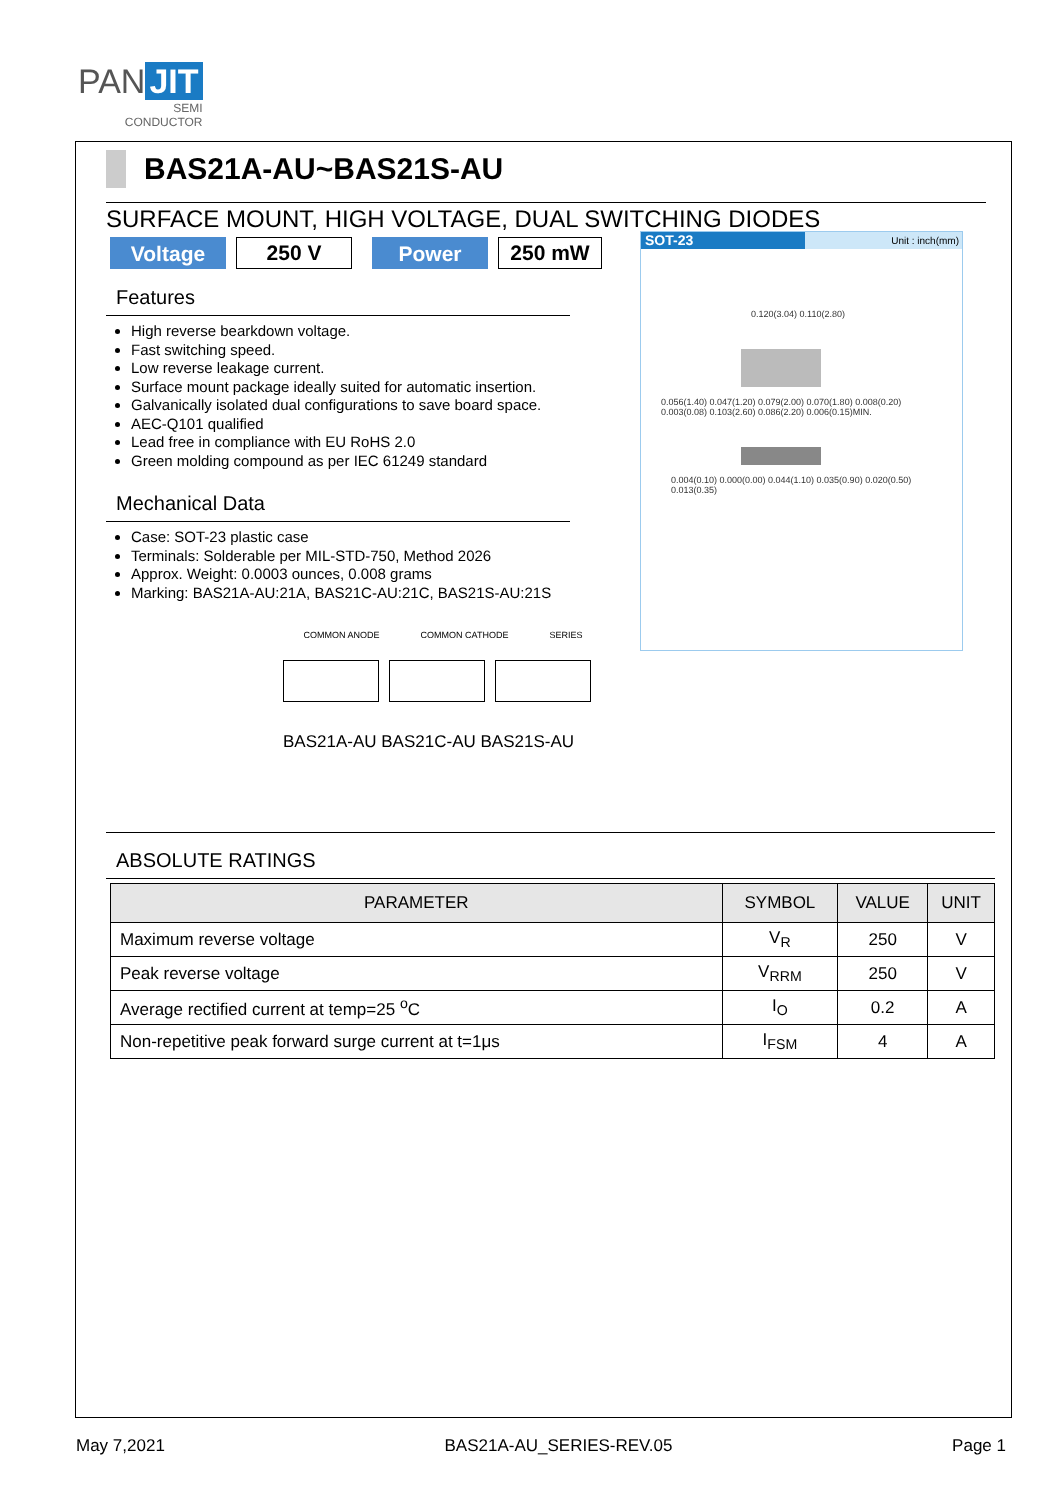PAN JIT
SEMI
CONDUCTOR
BAS21A-AU~BAS21S-AU
SURFACE MOUNT, HIGH VOLTAGE, DUAL SWITCHING DIODES
Voltage
250 V
Power
250 mW
Features
High reverse bearkdown voltage.
Fast switching speed.
Low reverse leakage current.
Surface mount package ideally suited for automatic insertion.
Galvanically isolated dual configurations to save board space.
AEC-Q101 qualified
Lead free in compliance with EU RoHS 2.0
Green molding compound as per IEC 61249 standard
Mechanical Data
Case: SOT-23 plastic case
Terminals: Solderable per MIL-STD-750, Method 2026
Approx. Weight: 0.0003 ounces, 0.008 grams
Marking: BAS21A-AU:21A, BAS21C-AU:21C, BAS21S-AU:21S
SOT-23
Unit : inch(mm)
0.120(3.04) 0.110(2.80)
0.056(1.40) 0.047(1.20) 0.079(2.00) 0.070(1.80) 0.008(0.20) 0.003(0.08) 0.103(2.60) 0.086(2.20) 0.006(0.15)MIN.
0.004(0.10) 0.000(0.00) 0.044(1.10) 0.035(0.90) 0.020(0.50) 0.013(0.35)
COMMON ANODE COMMON CATHODE SERIES
BAS21A-AU BAS21C-AU BAS21S-AU
ABSOLUTE RATINGS
| PARAMETER | SYMBOL | VALUE | UNIT |
| --- | --- | --- | --- |
| Maximum reverse voltage | V<sub>R</sub> | 250 | V |
| Peak reverse voltage | V<sub>RRM</sub> | 250 | V |
| Average rectified current at temp=25 <sup>o</sup>C | I<sub>O</sub> | 0.2 | A |
| Non-repetitive peak forward surge current at t=1μs | I<sub>FSM</sub> | 4 | A |
May 7,2021 BAS21A-AU_SERIES-REV.05 Page 1